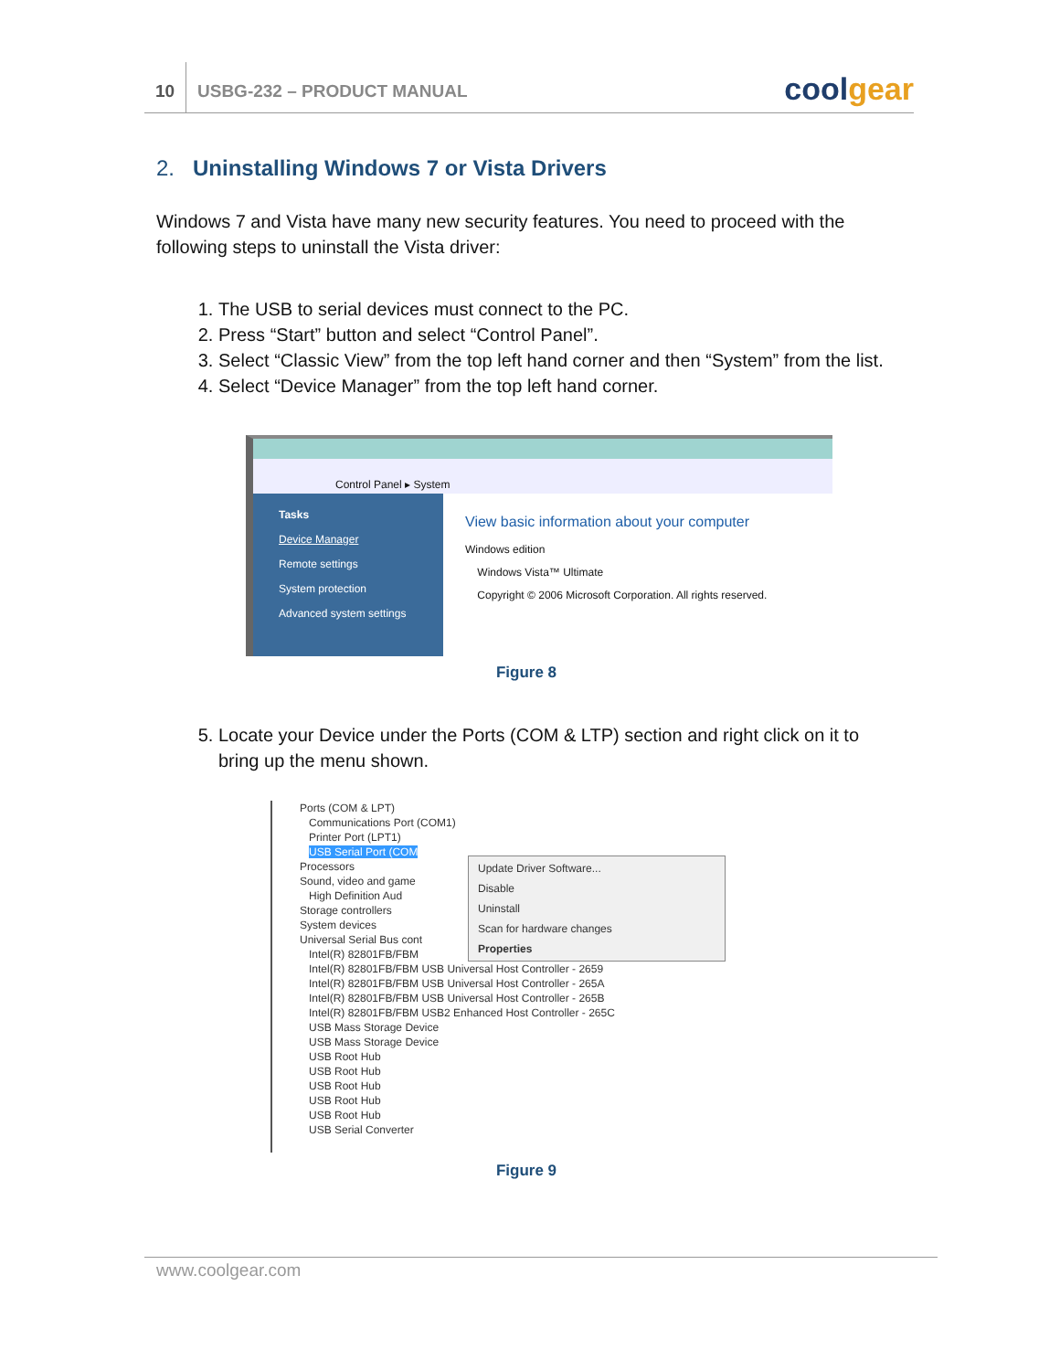10
USBG-232 – PRODUCT MANUAL
coolgear
2. Uninstalling Windows 7 or Vista Drivers
Windows 7 and Vista have many new security features. You need to proceed with the following steps to uninstall the Vista driver:
1. The USB to serial devices must connect to the PC.
2. Press “Start” button and select “Control Panel”.
3. Select “Classic View” from the top left hand corner and then “System” from the list.
4. Select “Device Manager” from the top left hand corner.
Control Panel ▸ System
Tasks
Device Manager
Remote settings
System protection
Advanced system settings
View basic information about your computer
Windows edition
Windows Vista™ Ultimate
Copyright © 2006 Microsoft Corporation. All rights reserved.
Figure 8
5. Locate your Device under the Ports (COM & LTP) section and right click on it to bring up the menu shown.
Ports (COM & LPT)
Communications Port (COM1)
Printer Port (LPT1)
USB Serial Port (COM
Processors
Sound, video and game
High Definition Aud
Storage controllers
System devices
Universal Serial Bus cont
Intel(R) 82801FB/FBM
Intel(R) 82801FB/FBM USB Universal Host Controller - 2659
Intel(R) 82801FB/FBM USB Universal Host Controller - 265A
Intel(R) 82801FB/FBM USB Universal Host Controller - 265B
Intel(R) 82801FB/FBM USB2 Enhanced Host Controller - 265C
USB Mass Storage Device
USB Mass Storage Device
USB Root Hub
USB Root Hub
USB Root Hub
USB Root Hub
USB Root Hub
USB Serial Converter
Update Driver Software...
Disable
Uninstall
Scan for hardware changes
Properties
Figure 9
www.coolgear.com